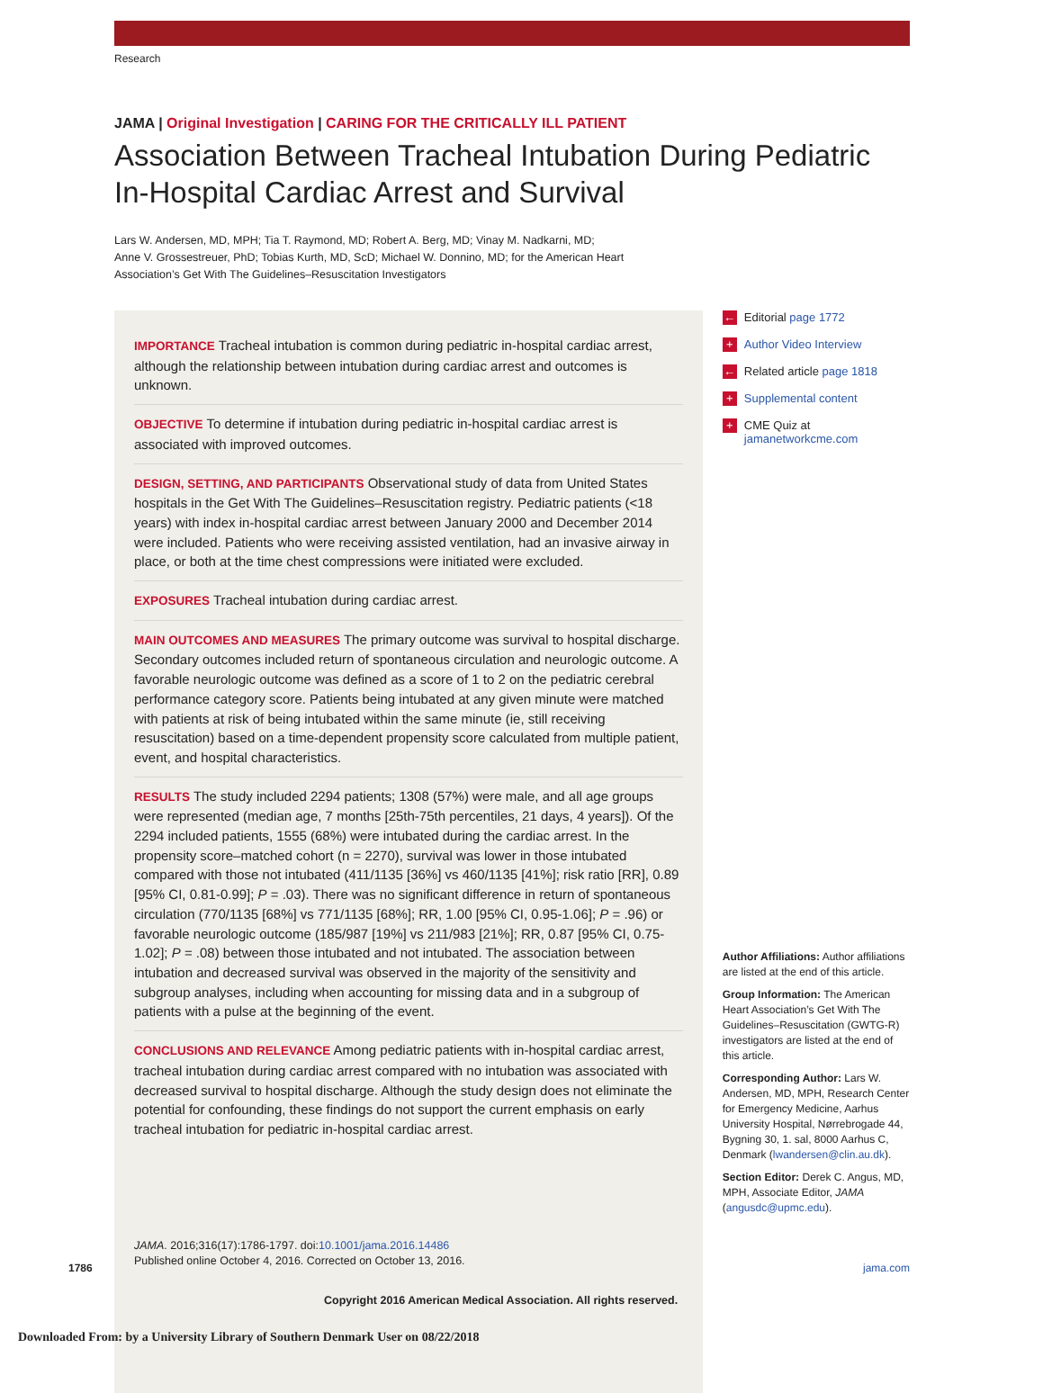Research
JAMA | Original Investigation | CARING FOR THE CRITICALLY ILL PATIENT
Association Between Tracheal Intubation During Pediatric In-Hospital Cardiac Arrest and Survival
Lars W. Andersen, MD, MPH; Tia T. Raymond, MD; Robert A. Berg, MD; Vinay M. Nadkarni, MD;
Anne V. Grossestreuer, PhD; Tobias Kurth, MD, ScD; Michael W. Donnino, MD; for the American Heart
Association’s Get With The Guidelines–Resuscitation Investigators
IMPORTANCE Tracheal intubation is common during pediatric in-hospital cardiac arrest, although the relationship between intubation during cardiac arrest and outcomes is unknown.
OBJECTIVE To determine if intubation during pediatric in-hospital cardiac arrest is associated with improved outcomes.
DESIGN, SETTING, AND PARTICIPANTS Observational study of data from United States hospitals in the Get With The Guidelines–Resuscitation registry. Pediatric patients (<18 years) with index in-hospital cardiac arrest between January 2000 and December 2014 were included. Patients who were receiving assisted ventilation, had an invasive airway in place, or both at the time chest compressions were initiated were excluded.
EXPOSURES Tracheal intubation during cardiac arrest.
MAIN OUTCOMES AND MEASURES The primary outcome was survival to hospital discharge. Secondary outcomes included return of spontaneous circulation and neurologic outcome. A favorable neurologic outcome was defined as a score of 1 to 2 on the pediatric cerebral performance category score. Patients being intubated at any given minute were matched with patients at risk of being intubated within the same minute (ie, still receiving resuscitation) based on a time-dependent propensity score calculated from multiple patient, event, and hospital characteristics.
RESULTS The study included 2294 patients; 1308 (57%) were male, and all age groups were represented (median age, 7 months [25th-75th percentiles, 21 days, 4 years]). Of the 2294 included patients, 1555 (68%) were intubated during the cardiac arrest. In the propensity score–matched cohort (n = 2270), survival was lower in those intubated compared with those not intubated (411/1135 [36%] vs 460/1135 [41%]; risk ratio [RR], 0.89 [95% CI, 0.81-0.99]; P = .03). There was no significant difference in return of spontaneous circulation (770/1135 [68%] vs 771/1135 [68%]; RR, 1.00 [95% CI, 0.95-1.06]; P = .96) or favorable neurologic outcome (185/987 [19%] vs 211/983 [21%]; RR, 0.87 [95% CI, 0.75-1.02]; P = .08) between those intubated and not intubated. The association between intubation and decreased survival was observed in the majority of the sensitivity and subgroup analyses, including when accounting for missing data and in a subgroup of patients with a pulse at the beginning of the event.
CONCLUSIONS AND RELEVANCE Among pediatric patients with in-hospital cardiac arrest, tracheal intubation during cardiac arrest compared with no intubation was associated with decreased survival to hospital discharge. Although the study design does not eliminate the potential for confounding, these findings do not support the current emphasis on early tracheal intubation for pediatric in-hospital cardiac arrest.
JAMA. 2016;316(17):1786-1797. doi:10.1001/jama.2016.14486
Published online October 4, 2016. Corrected on October 13, 2016.
← Editorial page 1772
+ Author Video Interview
← Related article page 1818
+ Supplemental content
+ CME Quiz at
jamanetworkcme.com
Author Affiliations: Author affiliations are listed at the end of this article.
Group Information: The American Heart Association’s Get With The Guidelines–Resuscitation (GWTG-R) investigators are listed at the end of this article.
Corresponding Author: Lars W. Andersen, MD, MPH, Research Center for Emergency Medicine, Aarhus University Hospital, Nørrebrogade 44, Bygning 30, 1. sal, 8000 Aarhus C, Denmark (lwandersen@clin.au.dk).
Section Editor: Derek C. Angus, MD, MPH, Associate Editor, JAMA (angusdc@upmc.edu).
1786 jama.com
Copyright 2016 American Medical Association. All rights reserved.
Downloaded From: by a University Library of Southern Denmark User on 08/22/2018